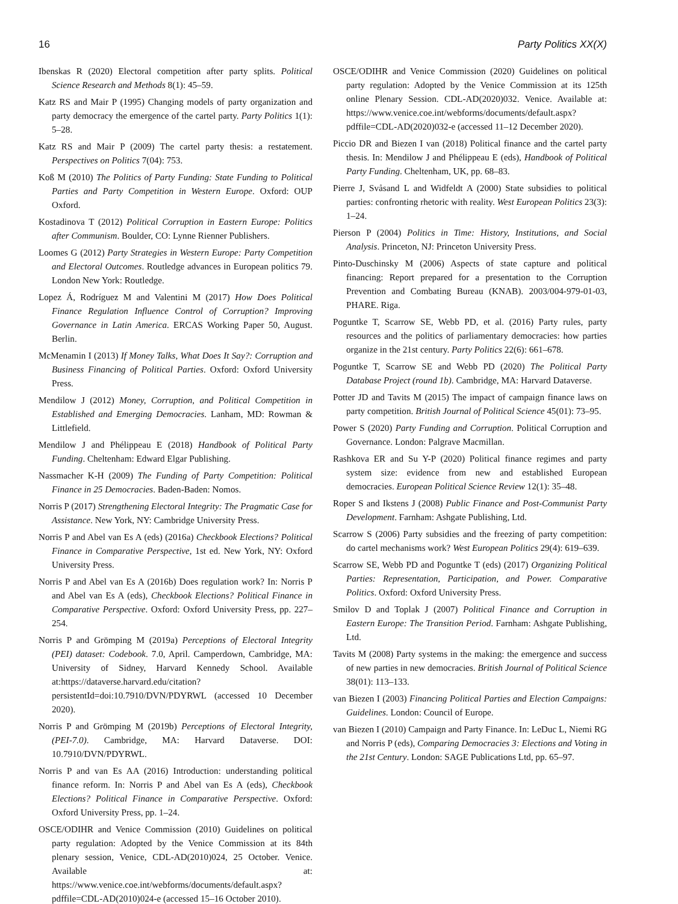16 Party Politics XX(X)
Ibenskas R (2020) Electoral competition after party splits. Political Science Research and Methods 8(1): 45–59.
Katz RS and Mair P (1995) Changing models of party organization and party democracy the emergence of the cartel party. Party Politics 1(1): 5–28.
Katz RS and Mair P (2009) The cartel party thesis: a restatement. Perspectives on Politics 7(04): 753.
Koß M (2010) The Politics of Party Funding: State Funding to Political Parties and Party Competition in Western Europe. Oxford: OUP Oxford.
Kostadinova T (2012) Political Corruption in Eastern Europe: Politics after Communism. Boulder, CO: Lynne Rienner Publishers.
Loomes G (2012) Party Strategies in Western Europe: Party Competition and Electoral Outcomes. Routledge advances in European politics 79. London New York: Routledge.
Lopez Á, Rodríguez M and Valentini M (2017) How Does Political Finance Regulation Influence Control of Corruption? Improving Governance in Latin America. ERCAS Working Paper 50, August. Berlin.
McMenamin I (2013) If Money Talks, What Does It Say?: Corruption and Business Financing of Political Parties. Oxford: Oxford University Press.
Mendilow J (2012) Money, Corruption, and Political Competition in Established and Emerging Democracies. Lanham, MD: Rowman & Littlefield.
Mendilow J and Phélippeau E (2018) Handbook of Political Party Funding. Cheltenham: Edward Elgar Publishing.
Nassmacher K-H (2009) The Funding of Party Competition: Political Finance in 25 Democracies. Baden-Baden: Nomos.
Norris P (2017) Strengthening Electoral Integrity: The Pragmatic Case for Assistance. New York, NY: Cambridge University Press.
Norris P and Abel van Es A (eds) (2016a) Checkbook Elections? Political Finance in Comparative Perspective, 1st ed. New York, NY: Oxford University Press.
Norris P and Abel van Es A (2016b) Does regulation work? In: Norris P and Abel van Es A (eds), Checkbook Elections? Political Finance in Comparative Perspective. Oxford: Oxford University Press, pp. 227–254.
Norris P and Grömping M (2019a) Perceptions of Electoral Integrity (PEI) dataset: Codebook. 7.0, April. Camperdown, Cambridge, MA: University of Sidney, Harvard Kennedy School. Available at:https://dataverse.harvard.edu/citation?persistentId=doi:10.7910/DVN/PDYRWL (accessed 10 December 2020).
Norris P and Grömping M (2019b) Perceptions of Electoral Integrity, (PEI-7.0). Cambridge, MA: Harvard Dataverse. DOI: 10.7910/DVN/PDYRWL.
Norris P and van Es AA (2016) Introduction: understanding political finance reform. In: Norris P and Abel van Es A (eds), Checkbook Elections? Political Finance in Comparative Perspective. Oxford: Oxford University Press, pp. 1–24.
OSCE/ODIHR and Venice Commission (2010) Guidelines on political party regulation: Adopted by the Venice Commission at its 84th plenary session, Venice, CDL-AD(2010)024, 25 October. Venice. Available at: https://www.venice.coe.int/webforms/documents/default.aspx?pdffile=CDL-AD(2010)024-e (accessed 15–16 October 2010).
OSCE/ODIHR and Venice Commission (2020) Guidelines on political party regulation: Adopted by the Venice Commission at its 125th online Plenary Session. CDL-AD(2020)032. Venice. Available at: https://www.venice.coe.int/webforms/documents/default.aspx?pdffile=CDL-AD(2020)032-e (accessed 11–12 December 2020).
Piccio DR and Biezen I van (2018) Political finance and the cartel party thesis. In: Mendilow J and Phélippeau E (eds), Handbook of Political Party Funding. Cheltenham, UK, pp. 68–83.
Pierre J, Svåsand L and Widfeldt A (2000) State subsidies to political parties: confronting rhetoric with reality. West European Politics 23(3): 1–24.
Pierson P (2004) Politics in Time: History, Institutions, and Social Analysis. Princeton, NJ: Princeton University Press.
Pinto-Duschinsky M (2006) Aspects of state capture and political financing: Report prepared for a presentation to the Corruption Prevention and Combating Bureau (KNAB). 2003/004-979-01-03, PHARE. Riga.
Poguntke T, Scarrow SE, Webb PD, et al. (2016) Party rules, party resources and the politics of parliamentary democracies: how parties organize in the 21st century. Party Politics 22(6): 661–678.
Poguntke T, Scarrow SE and Webb PD (2020) The Political Party Database Project (round 1b). Cambridge, MA: Harvard Dataverse.
Potter JD and Tavits M (2015) The impact of campaign finance laws on party competition. British Journal of Political Science 45(01): 73–95.
Power S (2020) Party Funding and Corruption. Political Corruption and Governance. London: Palgrave Macmillan.
Rashkova ER and Su Y-P (2020) Political finance regimes and party system size: evidence from new and established European democracies. European Political Science Review 12(1): 35–48.
Roper S and Ikstens J (2008) Public Finance and Post-Communist Party Development. Farnham: Ashgate Publishing, Ltd.
Scarrow S (2006) Party subsidies and the freezing of party competition: do cartel mechanisms work? West European Politics 29(4): 619–639.
Scarrow SE, Webb PD and Poguntke T (eds) (2017) Organizing Political Parties: Representation, Participation, and Power. Comparative Politics. Oxford: Oxford University Press.
Smilov D and Toplak J (2007) Political Finance and Corruption in Eastern Europe: The Transition Period. Farnham: Ashgate Publishing, Ltd.
Tavits M (2008) Party systems in the making: the emergence and success of new parties in new democracies. British Journal of Political Science 38(01): 113–133.
van Biezen I (2003) Financing Political Parties and Election Campaigns: Guidelines. London: Council of Europe.
van Biezen I (2010) Campaign and Party Finance. In: LeDuc L, Niemi RG and Norris P (eds), Comparing Democracies 3: Elections and Voting in the 21st Century. London: SAGE Publications Ltd, pp. 65–97.